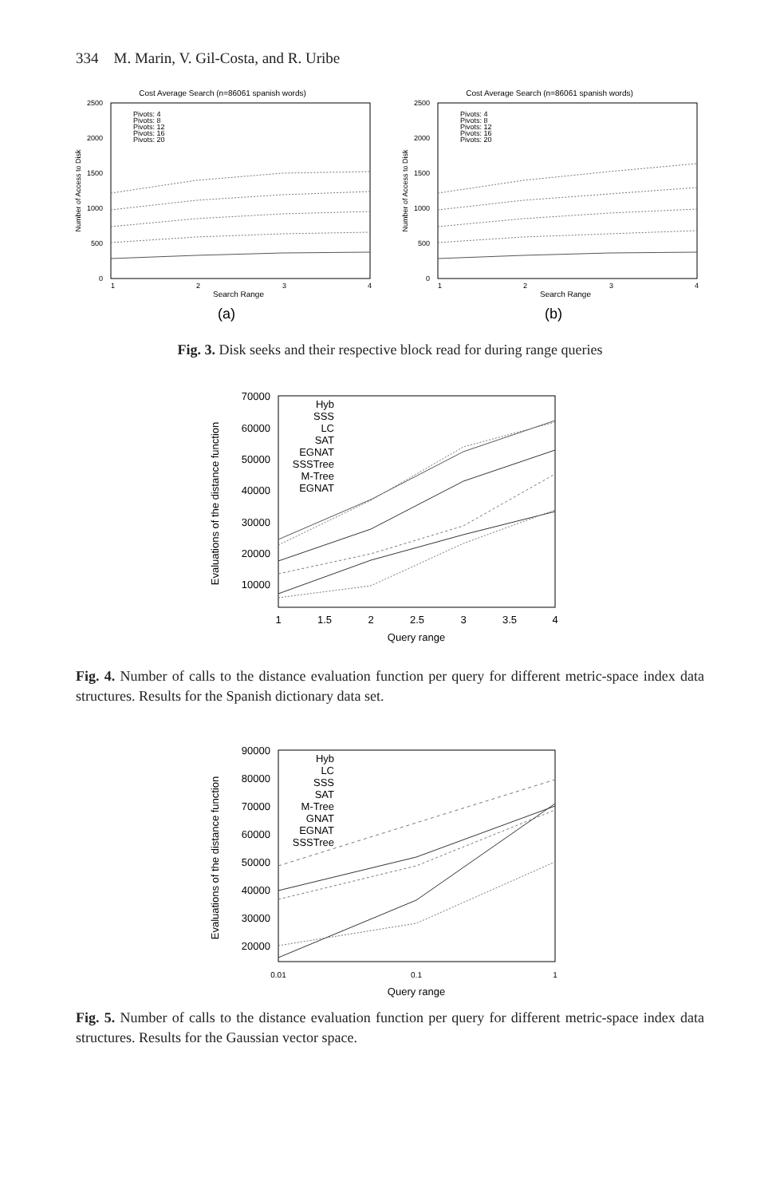334 M. Marin, V. Gil-Costa, and R. Uribe
Cost Average Search (n=86061 spanish words)
2500
2000
1500
1000
500
0
1
2
3
4
Search Range
Number of Access to Disk
Pivots: 4
Pivots: 8
Pivots: 12
Pivots: 16
Pivots: 20
(a)
Cost Average Search (n=86061 spanish words)
2500
2000
1500
1000
500
0
1
2
3
4
Search Range
Number of Access to Disk
Pivots: 4
Pivots: 8
Pivots: 12
Pivots: 16
Pivots: 20
(b)
Fig. 3. Disk seeks and their respective block read for during range queries
70000
60000
50000
40000
30000
20000
10000
1
1.5
2
2.5
3
3.5
4
Query range
Evaluations of the distance function
Hyb
SSS
LC
SAT
EGNAT
SSSTree
M-Tree
EGNAT
Fig. 4. Number of calls to the distance evaluation function per query for different metric-space index data structures. Results for the Spanish dictionary data set.
90000
80000
70000
60000
50000
40000
30000
20000
0.01
0.1
1
Query range
Evaluations of the distance function
Hyb
LC
SSS
SAT
M-Tree
GNAT
EGNAT
SSSTree
Fig. 5. Number of calls to the distance evaluation function per query for different metric-space index data structures. Results for the Gaussian vector space.